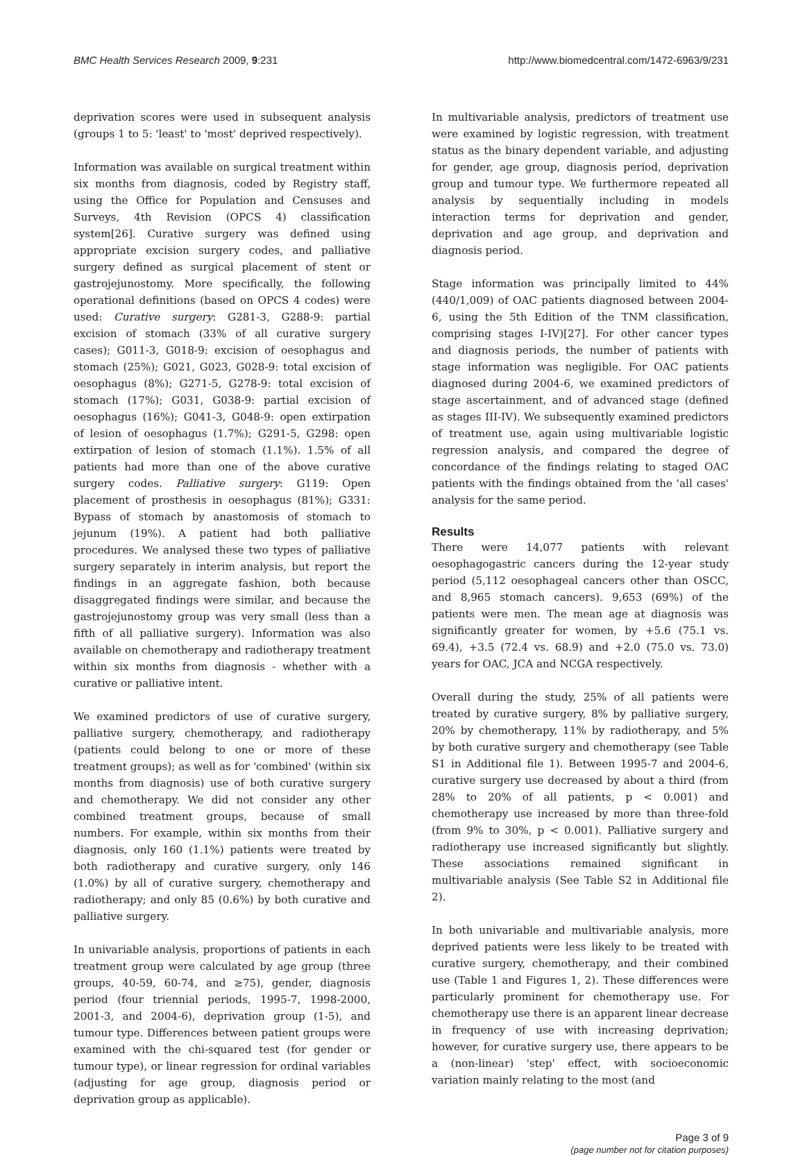BMC Health Services Research 2009, 9:231
http://www.biomedcentral.com/1472-6963/9/231
deprivation scores were used in subsequent analysis (groups 1 to 5: 'least' to 'most' deprived respectively).
Information was available on surgical treatment within six months from diagnosis, coded by Registry staff, using the Office for Population and Censuses and Surveys, 4th Revision (OPCS 4) classification system[26]. Curative surgery was defined using appropriate excision surgery codes, and palliative surgery defined as surgical placement of stent or gastrojejunostomy. More specifically, the following operational definitions (based on OPCS 4 codes) were used: Curative surgery: G281-3, G288-9: partial excision of stomach (33% of all curative surgery cases); G011-3, G018-9: excision of oesophagus and stomach (25%); G021, G023, G028-9: total excision of oesophagus (8%); G271-5, G278-9: total excision of stomach (17%); G031, G038-9: partial excision of oesophagus (16%); G041-3, G048-9: open extirpation of lesion of oesophagus (1.7%); G291-5, G298: open extirpation of lesion of stomach (1.1%). 1.5% of all patients had more than one of the above curative surgery codes. Palliative surgery: G119: Open placement of prosthesis in oesophagus (81%); G331: Bypass of stomach by anastomosis of stomach to jejunum (19%). A patient had both palliative procedures. We analysed these two types of palliative surgery separately in interim analysis, but report the findings in an aggregate fashion, both because disaggregated findings were similar, and because the gastrojejunostomy group was very small (less than a fifth of all palliative surgery). Information was also available on chemotherapy and radiotherapy treatment within six months from diagnosis - whether with a curative or palliative intent.
We examined predictors of use of curative surgery, palliative surgery, chemotherapy, and radiotherapy (patients could belong to one or more of these treatment groups); as well as for 'combined' (within six months from diagnosis) use of both curative surgery and chemotherapy. We did not consider any other combined treatment groups, because of small numbers. For example, within six months from their diagnosis, only 160 (1.1%) patients were treated by both radiotherapy and curative surgery, only 146 (1.0%) by all of curative surgery, chemotherapy and radiotherapy; and only 85 (0.6%) by both curative and palliative surgery.
In univariable analysis, proportions of patients in each treatment group were calculated by age group (three groups, 40-59, 60-74, and ≥75), gender, diagnosis period (four triennial periods, 1995-7, 1998-2000, 2001-3, and 2004-6), deprivation group (1-5), and tumour type. Differences between patient groups were examined with the chi-squared test (for gender or tumour type), or linear regression for ordinal variables (adjusting for age group, diagnosis period or deprivation group as applicable).
In multivariable analysis, predictors of treatment use were examined by logistic regression, with treatment status as the binary dependent variable, and adjusting for gender, age group, diagnosis period, deprivation group and tumour type. We furthermore repeated all analysis by sequentially including in models interaction terms for deprivation and gender, deprivation and age group, and deprivation and diagnosis period.
Stage information was principally limited to 44% (440/1,009) of OAC patients diagnosed between 2004-6, using the 5th Edition of the TNM classification, comprising stages I-IV)[27]. For other cancer types and diagnosis periods, the number of patients with stage information was negligible. For OAC patients diagnosed during 2004-6, we examined predictors of stage ascertainment, and of advanced stage (defined as stages III-IV). We subsequently examined predictors of treatment use, again using multivariable logistic regression analysis, and compared the degree of concordance of the findings relating to staged OAC patients with the findings obtained from the 'all cases' analysis for the same period.
Results
There were 14,077 patients with relevant oesophagogastric cancers during the 12-year study period (5,112 oesophageal cancers other than OSCC, and 8,965 stomach cancers). 9,653 (69%) of the patients were men. The mean age at diagnosis was significantly greater for women, by +5.6 (75.1 vs. 69.4), +3.5 (72.4 vs. 68.9) and +2.0 (75.0 vs. 73.0) years for OAC, JCA and NCGA respectively.
Overall during the study, 25% of all patients were treated by curative surgery, 8% by palliative surgery, 20% by chemotherapy, 11% by radiotherapy, and 5% by both curative surgery and chemotherapy (see Table S1 in Additional file 1). Between 1995-7 and 2004-6, curative surgery use decreased by about a third (from 28% to 20% of all patients, p < 0.001) and chemotherapy use increased by more than three-fold (from 9% to 30%, p < 0.001). Palliative surgery and radiotherapy use increased significantly but slightly. These associations remained significant in multivariable analysis (See Table S2 in Additional file 2).
In both univariable and multivariable analysis, more deprived patients were less likely to be treated with curative surgery, chemotherapy, and their combined use (Table 1 and Figures 1, 2). These differences were particularly prominent for chemotherapy use. For chemotherapy use there is an apparent linear decrease in frequency of use with increasing deprivation; however, for curative surgery use, there appears to be a (non-linear) 'step' effect, with socioeconomic variation mainly relating to the most (and
Page 3 of 9
(page number not for citation purposes)